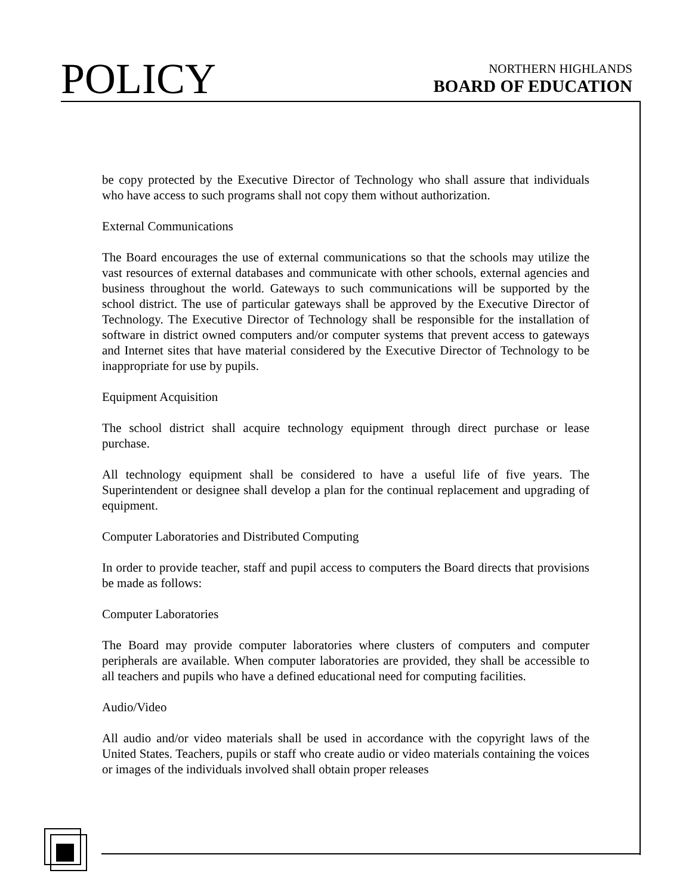POLICY
NORTHERN HIGHLANDS
BOARD OF EDUCATION
be copy protected by the Executive Director of Technology who shall assure that individuals who have access to such programs shall not copy them without authorization.
External Communications
The Board encourages the use of external communications so that the schools may utilize the vast resources of external databases and communicate with other schools, external agencies and business throughout the world. Gateways to such communications will be supported by the school district. The use of particular gateways shall be approved by the Executive Director of Technology. The Executive Director of Technology shall be responsible for the installation of software in district owned computers and/or computer systems that prevent access to gateways and Internet sites that have material considered by the Executive Director of Technology to be inappropriate for use by pupils.
Equipment Acquisition
The school district shall acquire technology equipment through direct purchase or lease purchase.
All technology equipment shall be considered to have a useful life of five years. The Superintendent or designee shall develop a plan for the continual replacement and upgrading of equipment.
Computer Laboratories and Distributed Computing
In order to provide teacher, staff and pupil access to computers the Board directs that provisions be made as follows:
Computer Laboratories
The Board may provide computer laboratories where clusters of computers and computer peripherals are available. When computer laboratories are provided, they shall be accessible to all teachers and pupils who have a defined educational need for computing facilities.
Audio/Video
All audio and/or video materials shall be used in accordance with the copyright laws of the United States. Teachers, pupils or staff who create audio or video materials containing the voices or images of the individuals involved shall obtain proper releases